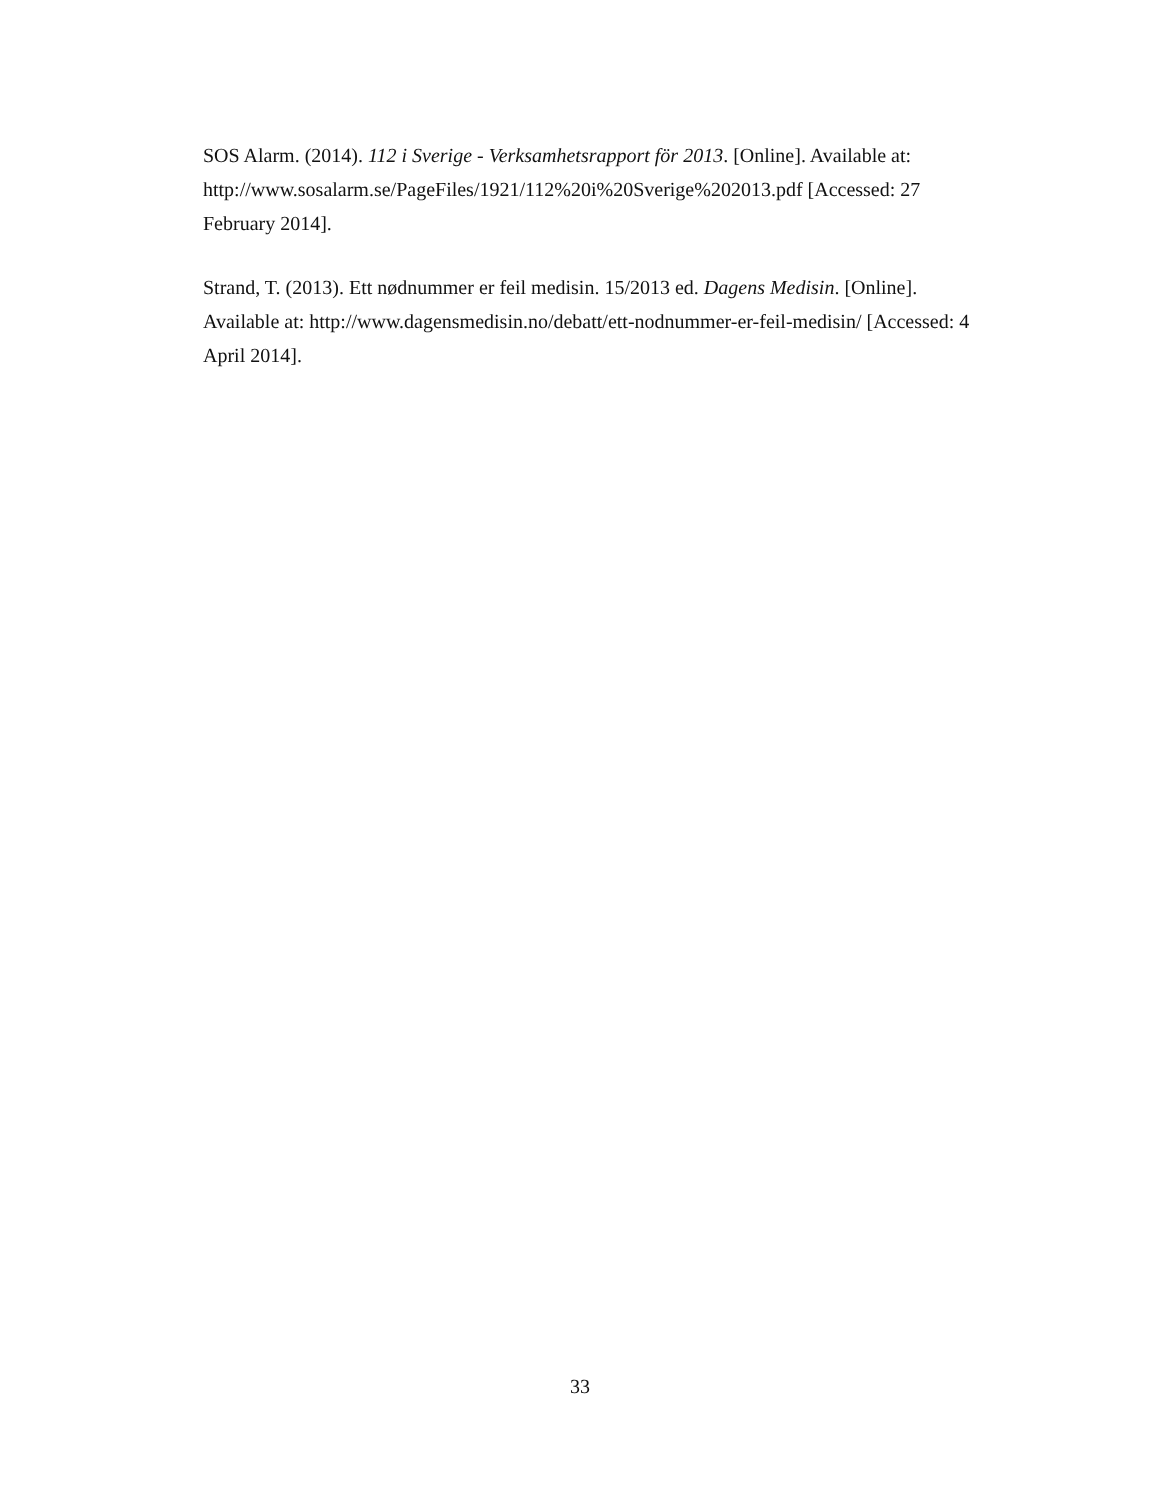SOS Alarm. (2014). 112 i Sverige - Verksamhetsrapport för 2013. [Online]. Available at: http://www.sosalarm.se/PageFiles/1921/112%20i%20Sverige%202013.pdf [Accessed: 27 February 2014].
Strand, T. (2013). Ett nødnummer er feil medisin. 15/2013 ed. Dagens Medisin. [Online]. Available at: http://www.dagensmedisin.no/debatt/ett-nodnummer-er-feil-medisin/ [Accessed: 4 April 2014].
33